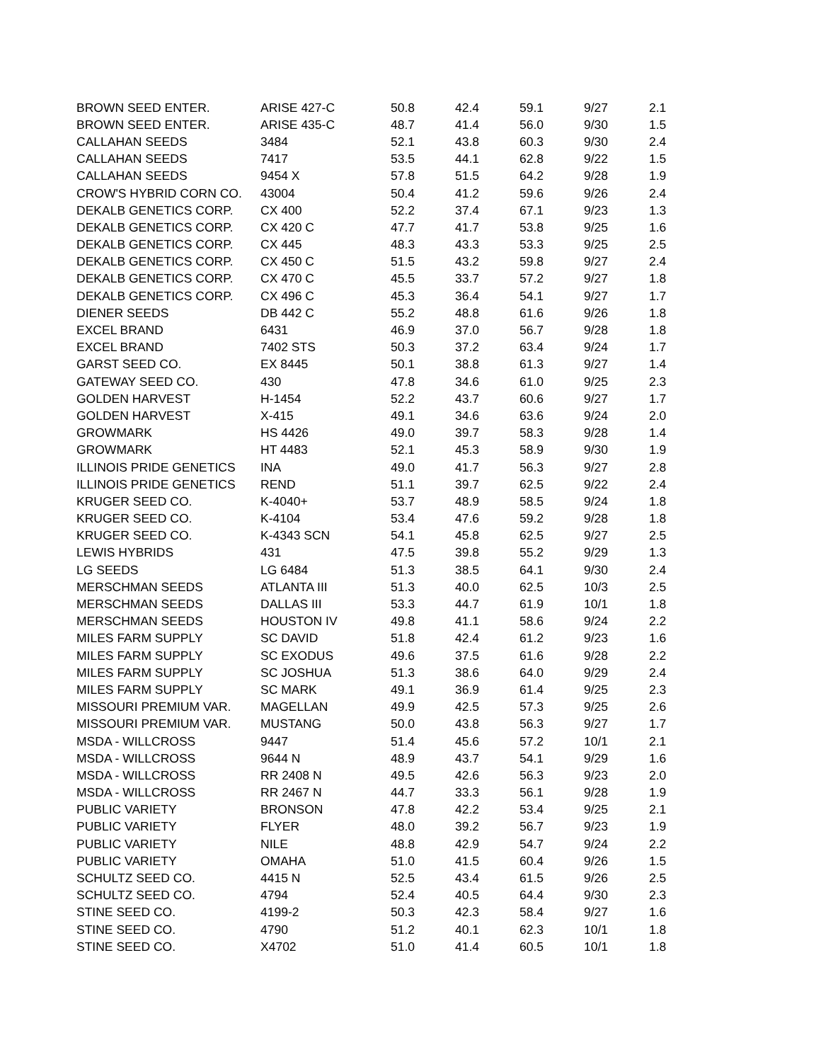| BROWN SEED ENTER. | ARISE 427-C | 50.8 | 42.4 | 59.1 | 9/27 | 2.1 |
| BROWN SEED ENTER. | ARISE 435-C | 48.7 | 41.4 | 56.0 | 9/30 | 1.5 |
| CALLAHAN SEEDS | 3484 | 52.1 | 43.8 | 60.3 | 9/30 | 2.4 |
| CALLAHAN SEEDS | 7417 | 53.5 | 44.1 | 62.8 | 9/22 | 1.5 |
| CALLAHAN SEEDS | 9454 X | 57.8 | 51.5 | 64.2 | 9/28 | 1.9 |
| CROW'S HYBRID CORN CO. | 43004 | 50.4 | 41.2 | 59.6 | 9/26 | 2.4 |
| DEKALB GENETICS CORP. | CX 400 | 52.2 | 37.4 | 67.1 | 9/23 | 1.3 |
| DEKALB GENETICS CORP. | CX 420 C | 47.7 | 41.7 | 53.8 | 9/25 | 1.6 |
| DEKALB GENETICS CORP. | CX 445 | 48.3 | 43.3 | 53.3 | 9/25 | 2.5 |
| DEKALB GENETICS CORP. | CX 450 C | 51.5 | 43.2 | 59.8 | 9/27 | 2.4 |
| DEKALB GENETICS CORP. | CX 470 C | 45.5 | 33.7 | 57.2 | 9/27 | 1.8 |
| DEKALB GENETICS CORP. | CX 496 C | 45.3 | 36.4 | 54.1 | 9/27 | 1.7 |
| DIENER SEEDS | DB 442 C | 55.2 | 48.8 | 61.6 | 9/26 | 1.8 |
| EXCEL BRAND | 6431 | 46.9 | 37.0 | 56.7 | 9/28 | 1.8 |
| EXCEL BRAND | 7402 STS | 50.3 | 37.2 | 63.4 | 9/24 | 1.7 |
| GARST SEED CO. | EX 8445 | 50.1 | 38.8 | 61.3 | 9/27 | 1.4 |
| GATEWAY SEED CO. | 430 | 47.8 | 34.6 | 61.0 | 9/25 | 2.3 |
| GOLDEN HARVEST | H-1454 | 52.2 | 43.7 | 60.6 | 9/27 | 1.7 |
| GOLDEN HARVEST | X-415 | 49.1 | 34.6 | 63.6 | 9/24 | 2.0 |
| GROWMARK | HS 4426 | 49.0 | 39.7 | 58.3 | 9/28 | 1.4 |
| GROWMARK | HT 4483 | 52.1 | 45.3 | 58.9 | 9/30 | 1.9 |
| ILLINOIS PRIDE GENETICS | INA | 49.0 | 41.7 | 56.3 | 9/27 | 2.8 |
| ILLINOIS PRIDE GENETICS | REND | 51.1 | 39.7 | 62.5 | 9/22 | 2.4 |
| KRUGER SEED CO. | K-4040+ | 53.7 | 48.9 | 58.5 | 9/24 | 1.8 |
| KRUGER SEED CO. | K-4104 | 53.4 | 47.6 | 59.2 | 9/28 | 1.8 |
| KRUGER SEED CO. | K-4343 SCN | 54.1 | 45.8 | 62.5 | 9/27 | 2.5 |
| LEWIS HYBRIDS | 431 | 47.5 | 39.8 | 55.2 | 9/29 | 1.3 |
| LG SEEDS | LG 6484 | 51.3 | 38.5 | 64.1 | 9/30 | 2.4 |
| MERSCHMAN SEEDS | ATLANTA III | 51.3 | 40.0 | 62.5 | 10/3 | 2.5 |
| MERSCHMAN SEEDS | DALLAS III | 53.3 | 44.7 | 61.9 | 10/1 | 1.8 |
| MERSCHMAN SEEDS | HOUSTON IV | 49.8 | 41.1 | 58.6 | 9/24 | 2.2 |
| MILES FARM SUPPLY | SC DAVID | 51.8 | 42.4 | 61.2 | 9/23 | 1.6 |
| MILES FARM SUPPLY | SC EXODUS | 49.6 | 37.5 | 61.6 | 9/28 | 2.2 |
| MILES FARM SUPPLY | SC JOSHUA | 51.3 | 38.6 | 64.0 | 9/29 | 2.4 |
| MILES FARM SUPPLY | SC MARK | 49.1 | 36.9 | 61.4 | 9/25 | 2.3 |
| MISSOURI PREMIUM VAR. | MAGELLAN | 49.9 | 42.5 | 57.3 | 9/25 | 2.6 |
| MISSOURI PREMIUM VAR. | MUSTANG | 50.0 | 43.8 | 56.3 | 9/27 | 1.7 |
| MSDA - WILLCROSS | 9447 | 51.4 | 45.6 | 57.2 | 10/1 | 2.1 |
| MSDA - WILLCROSS | 9644 N | 48.9 | 43.7 | 54.1 | 9/29 | 1.6 |
| MSDA - WILLCROSS | RR 2408 N | 49.5 | 42.6 | 56.3 | 9/23 | 2.0 |
| MSDA - WILLCROSS | RR 2467 N | 44.7 | 33.3 | 56.1 | 9/28 | 1.9 |
| PUBLIC VARIETY | BRONSON | 47.8 | 42.2 | 53.4 | 9/25 | 2.1 |
| PUBLIC VARIETY | FLYER | 48.0 | 39.2 | 56.7 | 9/23 | 1.9 |
| PUBLIC VARIETY | NILE | 48.8 | 42.9 | 54.7 | 9/24 | 2.2 |
| PUBLIC VARIETY | OMAHA | 51.0 | 41.5 | 60.4 | 9/26 | 1.5 |
| SCHULTZ SEED CO. | 4415 N | 52.5 | 43.4 | 61.5 | 9/26 | 2.5 |
| SCHULTZ SEED CO. | 4794 | 52.4 | 40.5 | 64.4 | 9/30 | 2.3 |
| STINE SEED CO. | 4199-2 | 50.3 | 42.3 | 58.4 | 9/27 | 1.6 |
| STINE SEED CO. | 4790 | 51.2 | 40.1 | 62.3 | 10/1 | 1.8 |
| STINE SEED CO. | X4702 | 51.0 | 41.4 | 60.5 | 10/1 | 1.8 |